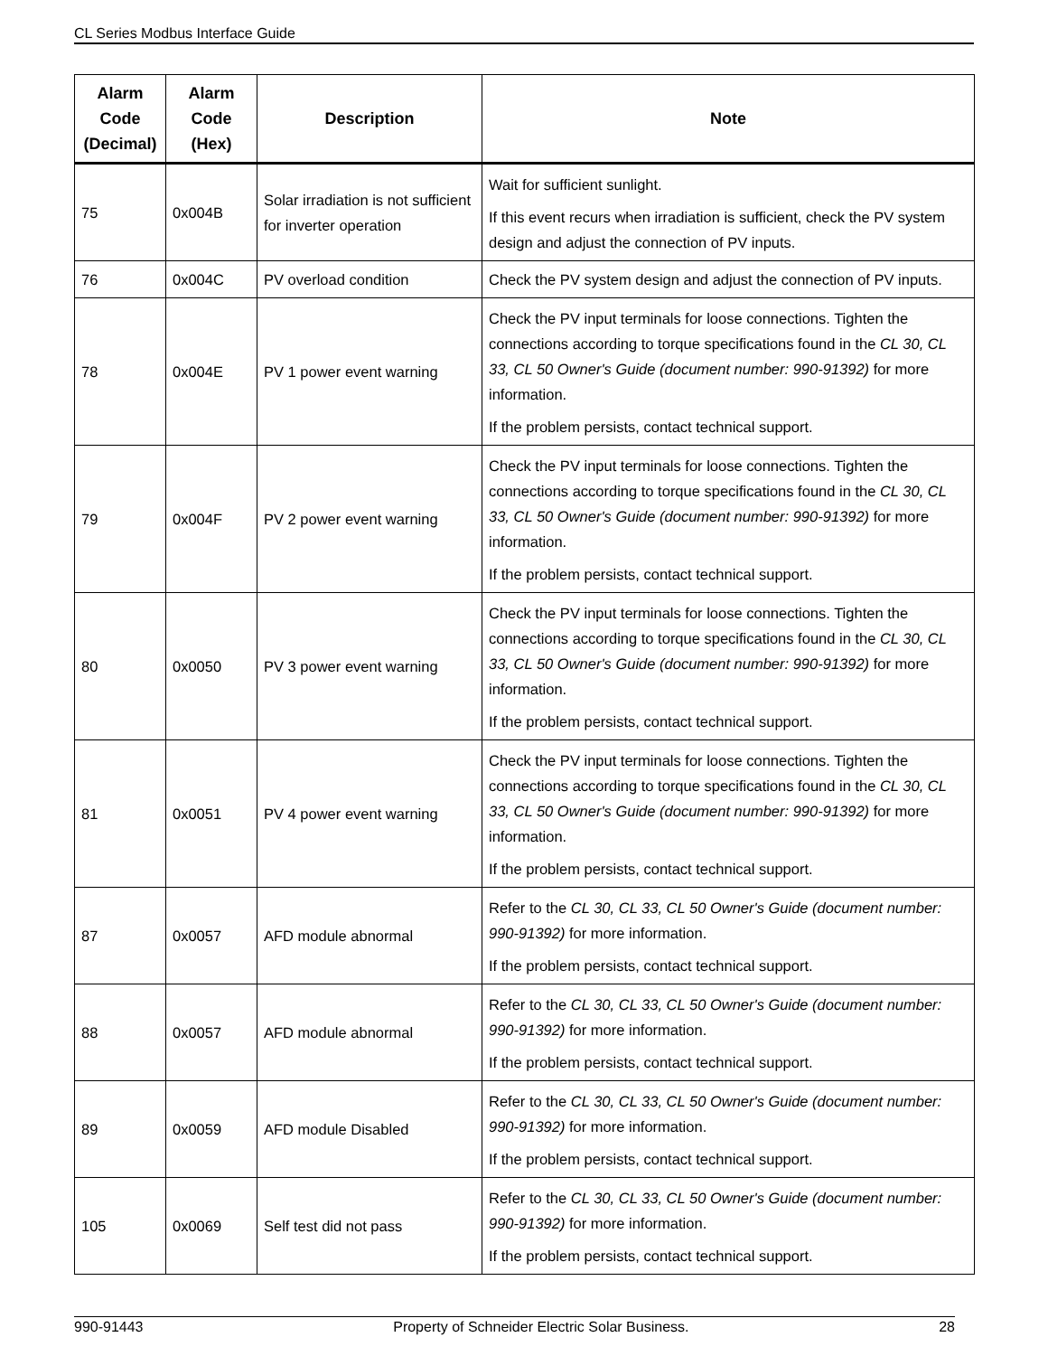CL Series Modbus Interface Guide
| Alarm Code (Decimal) | Alarm Code (Hex) | Description | Note |
| --- | --- | --- | --- |
| 75 | 0x004B | Solar irradiation is not sufficient for inverter operation | Wait for sufficient sunlight. If this event recurs when irradiation is sufficient, check the PV system design and adjust the connection of PV inputs. |
| 76 | 0x004C | PV overload condition | Check the PV system design and adjust the connection of PV inputs. |
| 78 | 0x004E | PV 1 power event warning | Check the PV input terminals for loose connections. Tighten the connections according to torque specifications found in the CL 30, CL 33, CL 50 Owner's Guide (document number: 990-91392) for more information. If the problem persists, contact technical support. |
| 79 | 0x004F | PV 2 power event warning | Check the PV input terminals for loose connections. Tighten the connections according to torque specifications found in the CL 30, CL 33, CL 50 Owner's Guide (document number: 990-91392) for more information. If the problem persists, contact technical support. |
| 80 | 0x0050 | PV 3 power event warning | Check the PV input terminals for loose connections. Tighten the connections according to torque specifications found in the CL 30, CL 33, CL 50 Owner's Guide (document number: 990-91392) for more information. If the problem persists, contact technical support. |
| 81 | 0x0051 | PV 4 power event warning | Check the PV input terminals for loose connections. Tighten the connections according to torque specifications found in the CL 30, CL 33, CL 50 Owner's Guide (document number: 990-91392) for more information. If the problem persists, contact technical support. |
| 87 | 0x0057 | AFD module abnormal | Refer to the CL 30, CL 33, CL 50 Owner's Guide (document number: 990-91392) for more information. If the problem persists, contact technical support. |
| 88 | 0x0057 | AFD module abnormal | Refer to the CL 30, CL 33, CL 50 Owner's Guide (document number: 990-91392) for more information. If the problem persists, contact technical support. |
| 89 | 0x0059 | AFD module Disabled | Refer to the CL 30, CL 33, CL 50 Owner's Guide (document number: 990-91392) for more information. If the problem persists, contact technical support. |
| 105 | 0x0069 | Self test did not pass | Refer to the CL 30, CL 33, CL 50 Owner's Guide (document number: 990-91392) for more information. If the problem persists, contact technical support. |
990-91443 Property of Schneider Electric Solar Business. 28